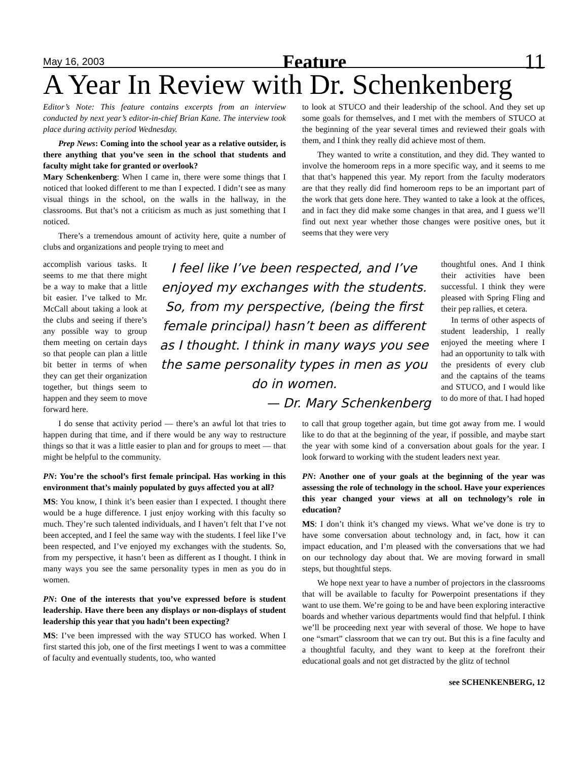May 16, 2003 Feature 11
A Year In Review with Dr. Schenkenberg
Editor’s Note: This feature contains excerpts from an interview conducted by next year’s editor-in-chief Brian Kane. The interview took place during activity period Wednesday.
Prep News: Coming into the school year as a relative outsider, is there anything that you’ve seen in the school that students and faculty might take for granted or overlook?
Mary Schenkenberg: When I came in, there were some things that I noticed that looked different to me than I expected. I didn’t see as many visual things in the school, on the walls in the hallway, in the classrooms. But that’s not a criticism as much as just something that I noticed.
There’s a tremendous amount of activity here, quite a number of clubs and organizations and people trying to meet and
to look at STUCO and their leadership of the school. And they set up some goals for themselves, and I met with the members of STUCO at the beginning of the year several times and reviewed their goals with them, and I think they really did achieve most of them.
They wanted to write a constitution, and they did. They wanted to involve the homeroom reps in a more specific way, and it seems to me that that’s happened this year. My report from the faculty moderators are that they really did find homeroom reps to be an important part of the work that gets done here. They wanted to take a look at the offices, and in fact they did make some changes in that area, and I guess we’ll find out next year whether those changes were positive ones, but it seems that they were very
accomplish various tasks. It seems to me that there might be a way to make that a little bit easier. I’ve talked to Mr. McCall about taking a look at the clubs and seeing if there’s any possible way to group them meeting on certain days so that people can plan a little bit better in terms of when they can get their organization together, but things seem to happen and they seem to move forward here.
I feel like I’ve been respected, and I’ve enjoyed my exchanges with the students. So, from my perspective, (being the first female principal) hasn’t been as different as I thought. I think in many ways you see the same personality types in men as you do in women.
— Dr. Mary Schenkenberg
thoughtful ones. And I think their activities have been successful. I think they were pleased with Spring Fling and their pep rallies, et cetera.
In terms of other aspects of student leadership, I really enjoyed the meeting where I had an opportunity to talk with the presidents of every club and the captains of the teams and STUCO, and I would like to do more of that. I had hoped
I do sense that activity period — there’s an awful lot that tries to happen during that time, and if there would be any way to restructure things so that it was a little easier to plan and for groups to meet — that might be helpful to the community.
PN: You’re the school’s first female principal. Has working in this environment that’s mainly populated by guys affected you at all?
MS: You know, I think it’s been easier than I expected. I thought there would be a huge difference. I just enjoy working with this faculty so much. They’re such talented individuals, and I haven’t felt that I’ve not been accepted, and I feel the same way with the students. I feel like I’ve been respected, and I’ve enjoyed my exchanges with the students. So, from my perspective, it hasn’t been as different as I thought. I think in many ways you see the same personality types in men as you do in women.
PN: One of the interests that you’ve expressed before is student leadership. Have there been any displays or non-displays of student leadership this year that you hadn’t been expecting?
MS: I’ve been impressed with the way STUCO has worked. When I first started this job, one of the first meetings I went to was a committee of faculty and eventually students, too, who wanted
to call that group together again, but time got away from me. I would like to do that at the beginning of the year, if possible, and maybe start the year with some kind of a conversation about goals for the year. I look forward to working with the student leaders next year.
PN: Another one of your goals at the beginning of the year was assessing the role of technology in the school. Have your experiences this year changed your views at all on technology’s role in education?
MS: I don’t think it’s changed my views. What we’ve done is try to have some conversation about technology and, in fact, how it can impact education, and I’m pleased with the conversations that we had on our technology day about that. We are moving forward in small steps, but thoughtful steps.
We hope next year to have a number of projectors in the classrooms that will be available to faculty for Powerpoint presentations if they want to use them. We’re going to be and have been exploring interactive boards and whether various departments would find that helpful. I think we’ll be proceeding next year with several of those. We hope to have one “smart” classroom that we can try out. But this is a fine faculty and a thoughtful faculty, and they want to keep at the forefront their educational goals and not get distracted by the glitz of technol
see SCHENKENBERG, 12